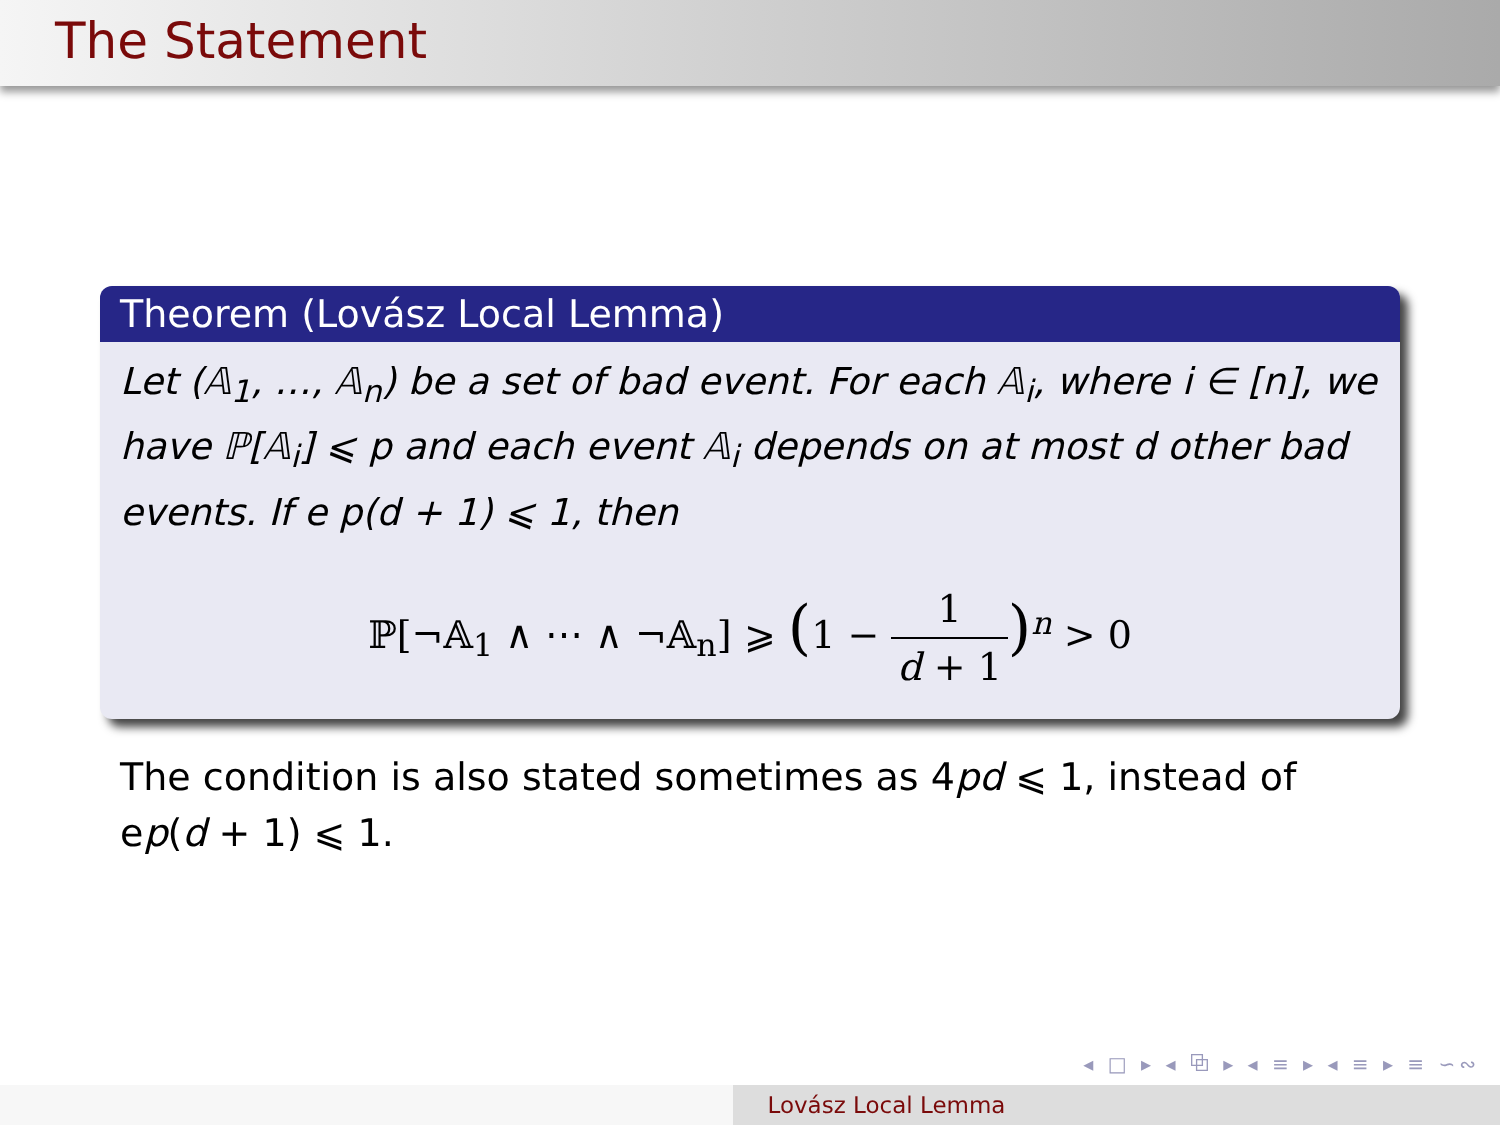The Statement
Theorem (Lovász Local Lemma)
Let (𝔸<sub>1</sub>, …, 𝔸<sub>n</sub>) be a set of bad event. For each 𝔸<sub>i</sub>, where i ∈ [n], we have ℙ[𝔸<sub>i</sub>] ⩽ p and each event 𝔸<sub>i</sub> depends on at most d other bad events. If e p(d + 1) ⩽ 1, then
ℙ[¬𝔸<sub>1</sub> ∧ ⋯ ∧ ¬𝔸<sub>n</sub>] ⩾ (1 − 1 d + 1)<sup>n</sup> > 0
The condition is also stated sometimes as 4pd ⩽ 1, instead of ep(d + 1) ⩽ 1.
◂ □ ▸ ◂ ⧉ ▸ ◂ ≡ ▸ ◂ ≡ ▸ ≡ ∽∾
Lovász Local Lemma